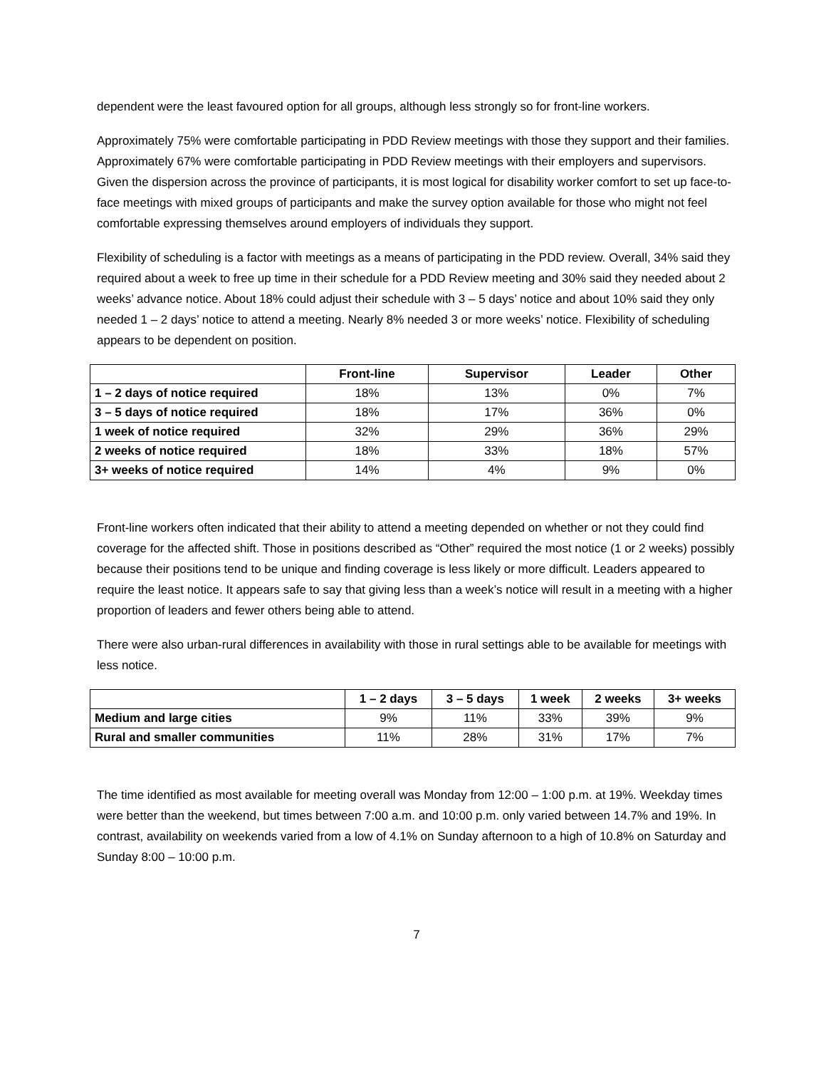dependent were the least favoured option for all groups, although less strongly so for front-line workers.
Approximately 75% were comfortable participating in PDD Review meetings with those they support and their families. Approximately 67% were comfortable participating in PDD Review meetings with their employers and supervisors. Given the dispersion across the province of participants, it is most logical for disability worker comfort to set up face-to-face meetings with mixed groups of participants and make the survey option available for those who might not feel comfortable expressing themselves around employers of individuals they support.
Flexibility of scheduling is a factor with meetings as a means of participating in the PDD review. Overall, 34% said they required about a week to free up time in their schedule for a PDD Review meeting and 30% said they needed about 2 weeks’ advance notice. About 18% could adjust their schedule with 3 – 5 days’ notice and about 10% said they only needed 1 – 2 days’ notice to attend a meeting. Nearly 8% needed 3 or more weeks’ notice. Flexibility of scheduling appears to be dependent on position.
| | Front-line | Supervisor | Leader | Other |
| --- | --- | --- | --- | --- |
| 1 – 2 days of notice required | 18% | 13% | 0% | 7% |
| 3 – 5 days of notice required | 18% | 17% | 36% | 0% |
| 1 week of notice required | 32% | 29% | 36% | 29% |
| 2 weeks of notice required | 18% | 33% | 18% | 57% |
| 3+ weeks of notice required | 14% | 4% | 9% | 0% |
Front-line workers often indicated that their ability to attend a meeting depended on whether or not they could find coverage for the affected shift. Those in positions described as “Other” required the most notice (1 or 2 weeks) possibly because their positions tend to be unique and finding coverage is less likely or more difficult. Leaders appeared to require the least notice. It appears safe to say that giving less than a week’s notice will result in a meeting with a higher proportion of leaders and fewer others being able to attend.
There were also urban-rural differences in availability with those in rural settings able to be available for meetings with less notice.
| | 1 – 2 days | 3 – 5 days | 1 week | 2 weeks | 3+ weeks |
| --- | --- | --- | --- | --- | --- |
| Medium and large cities | 9% | 11% | 33% | 39% | 9% |
| Rural and smaller communities | 11% | 28% | 31% | 17% | 7% |
The time identified as most available for meeting overall was Monday from 12:00 – 1:00 p.m. at 19%. Weekday times were better than the weekend, but times between 7:00 a.m. and 10:00 p.m. only varied between 14.7% and 19%. In contrast, availability on weekends varied from a low of 4.1% on Sunday afternoon to a high of 10.8% on Saturday and Sunday 8:00 – 10:00 p.m.
7